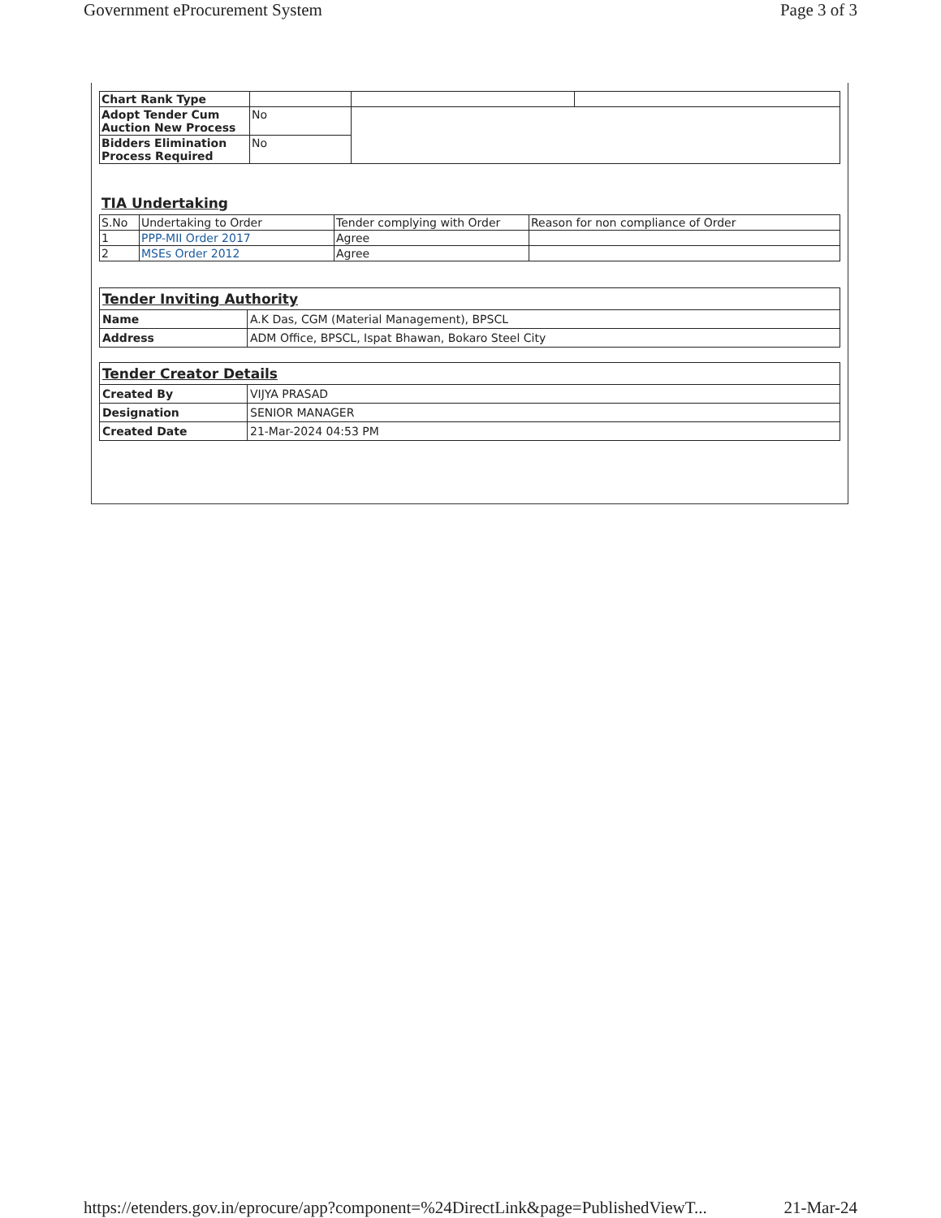Government eProcurement System Page 3 of 3
| Chart Rank Type | | | |
| Adopt Tender Cum Auction New Process | No | | |
| Bidders Elimination Process Required | No | | |
TIA Undertaking
| S.No | Undertaking to Order | Tender complying with Order | Reason for non compliance of Order |
| --- | --- | --- | --- |
| 1 | PPP-MII Order 2017 | Agree | |
| 2 | MSEs Order 2012 | Agree | |
| Tender Inviting Authority | |
| Name | A.K Das, CGM (Material Management), BPSCL |
| Address | ADM Office, BPSCL, Ispat Bhawan, Bokaro Steel City |
| Tender Creator Details | |
| Created By | VIJYA PRASAD |
| Designation | SENIOR MANAGER |
| Created Date | 21-Mar-2024 04:53 PM |
https://etenders.gov.in/eprocure/app?component=%24DirectLink&page=PublishedViewT... 21-Mar-24